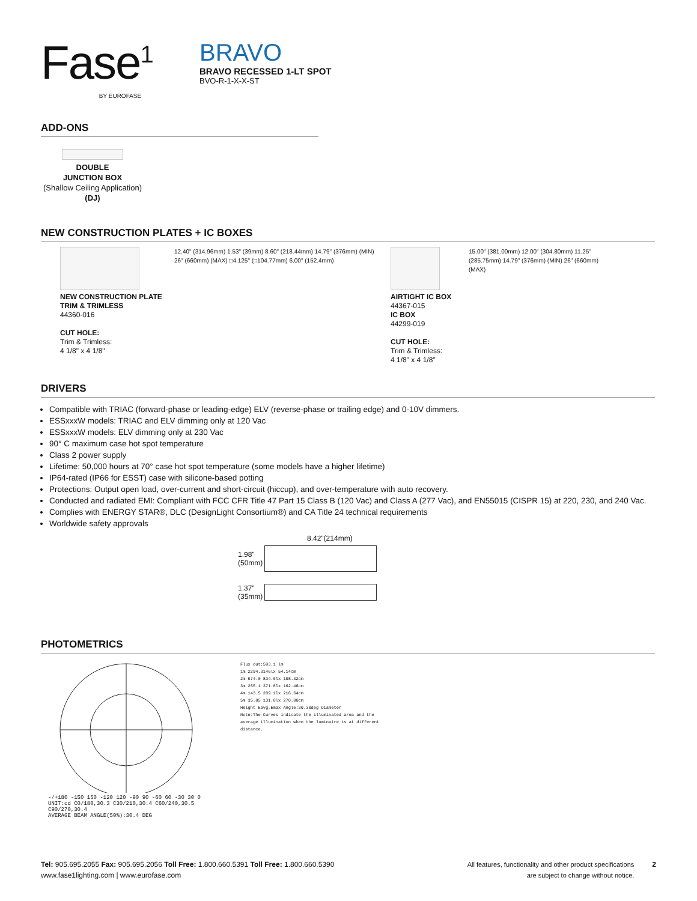Fase<sup>1</sup>
BY EUROFASE
BRAVO
BRAVO RECESSED 1-LT SPOT
BVO-R-1-X-X-ST
ADD-ONS
DOUBLE
JUNCTION BOX
(Shallow Ceiling Application)
(DJ)
NEW CONSTRUCTION PLATES + IC BOXES
NEW CONSTRUCTION PLATE
TRIM & TRIMLESS
44360-016
CUT HOLE:
Trim & Trimless:
4 1/8" x 4 1/8"
12.40" (314.96mm) 1.53" (39mm) 8.60" (218.44mm) 14.79" (376mm) (MIN) 26" (660mm) (MAX) □4.125" (□104.77mm) 6.00" (152.4mm)
AIRTIGHT IC BOX
44367-015
IC BOX
44299-019
CUT HOLE:
Trim & Trimless:
4 1/8" x 4 1/8"
15.00" (381.00mm) 12.00" (304.80mm) 11.25" (285.75mm) 14.79" (376mm) (MIN) 26" (660mm) (MAX)
DRIVERS
Compatible with TRIAC (forward-phase or leading-edge) ELV (reverse-phase or trailing edge) and 0-10V dimmers.
ESSxxxW models: TRIAC and ELV dimming only at 120 Vac
ESSxxxW models: ELV dimming only at 230 Vac
90° C maximum case hot spot temperature
Class 2 power supply
Lifetime: 50,000 hours at 70° case hot spot temperature (some models have a higher lifetime)
IP64-rated (IP66 for ESST) case with silicone-based potting
Protections: Output open load, over-current and short-circuit (hiccup), and over-temperature with auto recovery.
Conducted and radiated EMI: Compliant with FCC CFR Title 47 Part 15 Class B (120 Vac) and Class A (277 Vac), and EN55015 (CISPR 15) at 220, 230, and 240 Vac.
Complies with ENERGY STAR®, DLC (DesignLight Consortium®) and CA Title 24 technical requirements
Worldwide safety approvals
8.42"(214mm)
1.98" (50mm)
1.37" (35mm)
PHOTOMETRICS
-/+180 -150 150 -120 120 -90 90 -60 60 -30 30 0 UNIT:cd C0/180,30.3 C30/210,30.4 C60/240,30.5 C90/270,30.4
AVERAGE BEAM ANGLE(50%):30.4 DEG
Flux out:593.1 lm
1m 2294.3146lx 54.14cm
2m 574.0 834.6lx 108.32cm
3m 255.1 371.8lx 162.46cm
4m 143.5 209.1lx 216.64cm
5m 35.85 131.8lx 270.80cm
Height Eavg,Emax Angle:30.30deg Diameter
Note:The Curves indicate the illuminated area and the average illumination when the luminaire is at different distance.
Tel: 905.695.2055 Fax: 905.695.2056 Toll Free: 1.800.660.5391 Toll Free: 1.800.660.5390
www.fase1lighting.com | www.eurofase.com
All features, functionality and other product specifications
are subject to change without notice.
2